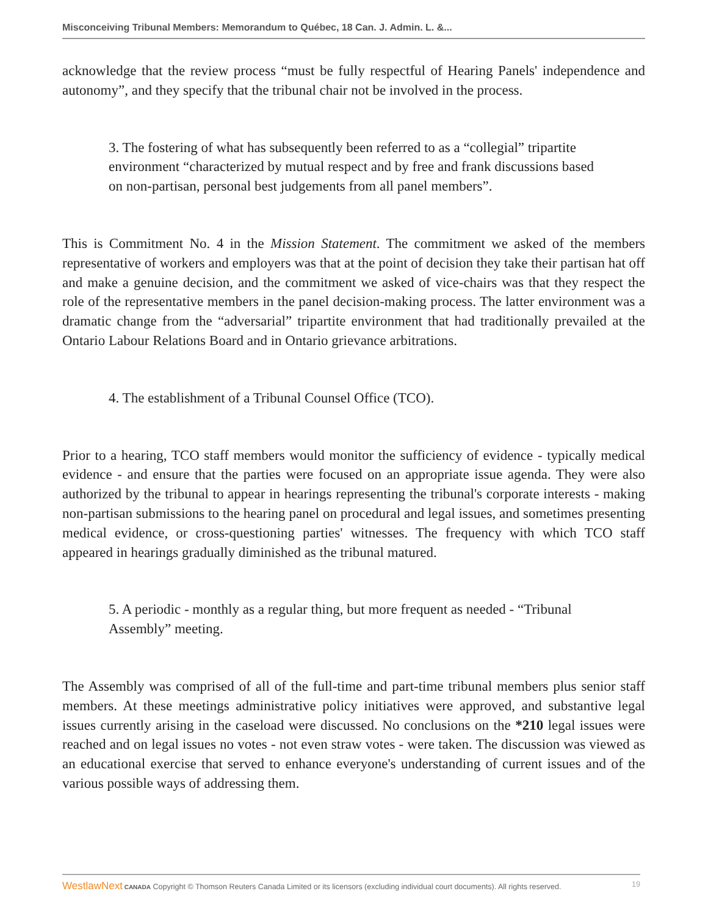Misconceiving Tribunal Members: Memorandum to Québec, 18 Can. J. Admin. L. &...
acknowledge that the review process “must be fully respectful of Hearing Panels' independence and autonomy”, and they specify that the tribunal chair not be involved in the process.
3. The fostering of what has subsequently been referred to as a “collegial” tripartite environment “characterized by mutual respect and by free and frank discussions based on non-partisan, personal best judgements from all panel members”.
This is Commitment No. 4 in the Mission Statement. The commitment we asked of the members representative of workers and employers was that at the point of decision they take their partisan hat off and make a genuine decision, and the commitment we asked of vice-chairs was that they respect the role of the representative members in the panel decision-making process. The latter environment was a dramatic change from the “adversarial” tripartite environment that had traditionally prevailed at the Ontario Labour Relations Board and in Ontario grievance arbitrations.
4. The establishment of a Tribunal Counsel Office (TCO).
Prior to a hearing, TCO staff members would monitor the sufficiency of evidence - typically medical evidence - and ensure that the parties were focused on an appropriate issue agenda. They were also authorized by the tribunal to appear in hearings representing the tribunal's corporate interests - making non-partisan submissions to the hearing panel on procedural and legal issues, and sometimes presenting medical evidence, or cross-questioning parties' witnesses. The frequency with which TCO staff appeared in hearings gradually diminished as the tribunal matured.
5. A periodic - monthly as a regular thing, but more frequent as needed - “Tribunal Assembly” meeting.
The Assembly was comprised of all of the full-time and part-time tribunal members plus senior staff members. At these meetings administrative policy initiatives were approved, and substantive legal issues currently arising in the caseload were discussed. No conclusions on the *210 legal issues were reached and on legal issues no votes - not even straw votes - were taken. The discussion was viewed as an educational exercise that served to enhance everyone's understanding of current issues and of the various possible ways of addressing them.
WestlawNext CANADA Copyright © Thomson Reuters Canada Limited or its licensors (excluding individual court documents). All rights reserved. 19